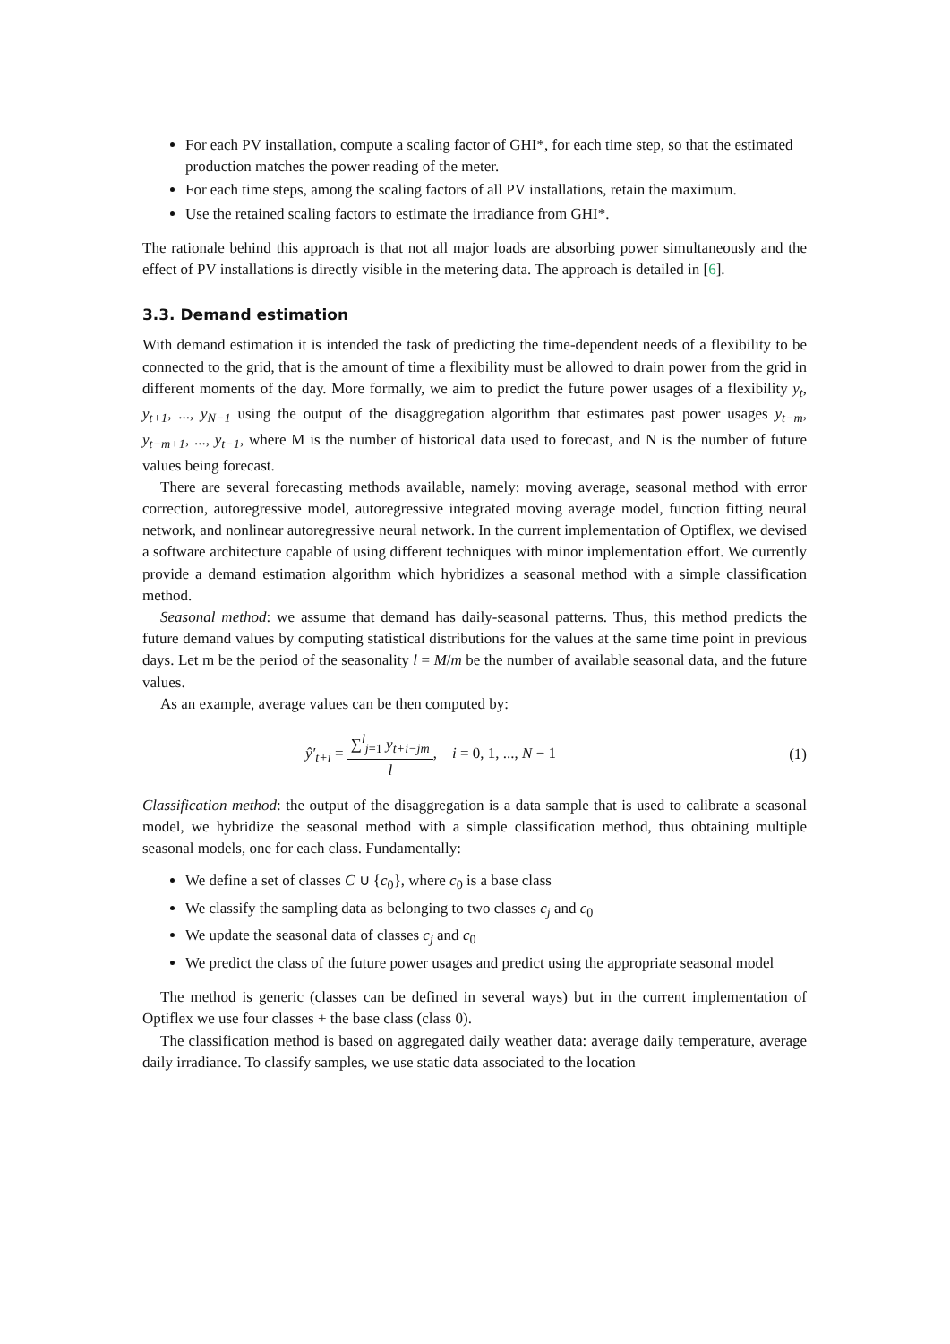For each PV installation, compute a scaling factor of GHI*, for each time step, so that the estimated production matches the power reading of the meter.
For each time steps, among the scaling factors of all PV installations, retain the maximum.
Use the retained scaling factors to estimate the irradiance from GHI*.
The rationale behind this approach is that not all major loads are absorbing power simultaneously and the effect of PV installations is directly visible in the metering data. The approach is detailed in [6].
3.3. Demand estimation
With demand estimation it is intended the task of predicting the time-dependent needs of a flexibility to be connected to the grid, that is the amount of time a flexibility must be allowed to drain power from the grid in different moments of the day. More formally, we aim to predict the future power usages of a flexibility y<sub>t</sub>, y<sub>t+1</sub>, ..., y<sub>N−1</sub> using the output of the disaggregation algorithm that estimates past power usages y<sub>t−m</sub>, y<sub>t−m+1</sub>, ..., y<sub>t−1</sub>, where M is the number of historical data used to forecast, and N is the number of future values being forecast.
There are several forecasting methods available, namely: moving average, seasonal method with error correction, autoregressive model, autoregressive integrated moving average model, function fitting neural network, and nonlinear autoregressive neural network. In the current implementation of Optiflex, we devised a software architecture capable of using different techniques with minor implementation effort. We currently provide a demand estimation algorithm which hybridizes a seasonal method with a simple classification method.
Seasonal method: we assume that demand has daily-seasonal patterns. Thus, this method predicts the future demand values by computing statistical distributions for the values at the same time point in previous days. Let m be the period of the seasonality l = M/m be the number of available seasonal data, and the future values.
As an example, average values can be then computed by:
ŷ′<sub>t+i</sub> = ∑<sup>l</sup><sub>j=1</sub> y<sub>t+i−jm</sub> l, i = 0, 1, ..., N − 1
(1)
Classification method: the output of the disaggregation is a data sample that is used to calibrate a seasonal model, we hybridize the seasonal method with a simple classification method, thus obtaining multiple seasonal models, one for each class. Fundamentally:
We define a set of classes C ∪ {c<sub>0</sub>}, where c<sub>0</sub> is a base class
We classify the sampling data as belonging to two classes c<sub>j</sub> and c<sub>0</sub>
We update the seasonal data of classes c<sub>j</sub> and c<sub>0</sub>
We predict the class of the future power usages and predict using the appropriate seasonal model
The method is generic (classes can be defined in several ways) but in the current implementation of Optiflex we use four classes + the base class (class 0).
The classification method is based on aggregated daily weather data: average daily temperature, average daily irradiance. To classify samples, we use static data associated to the location